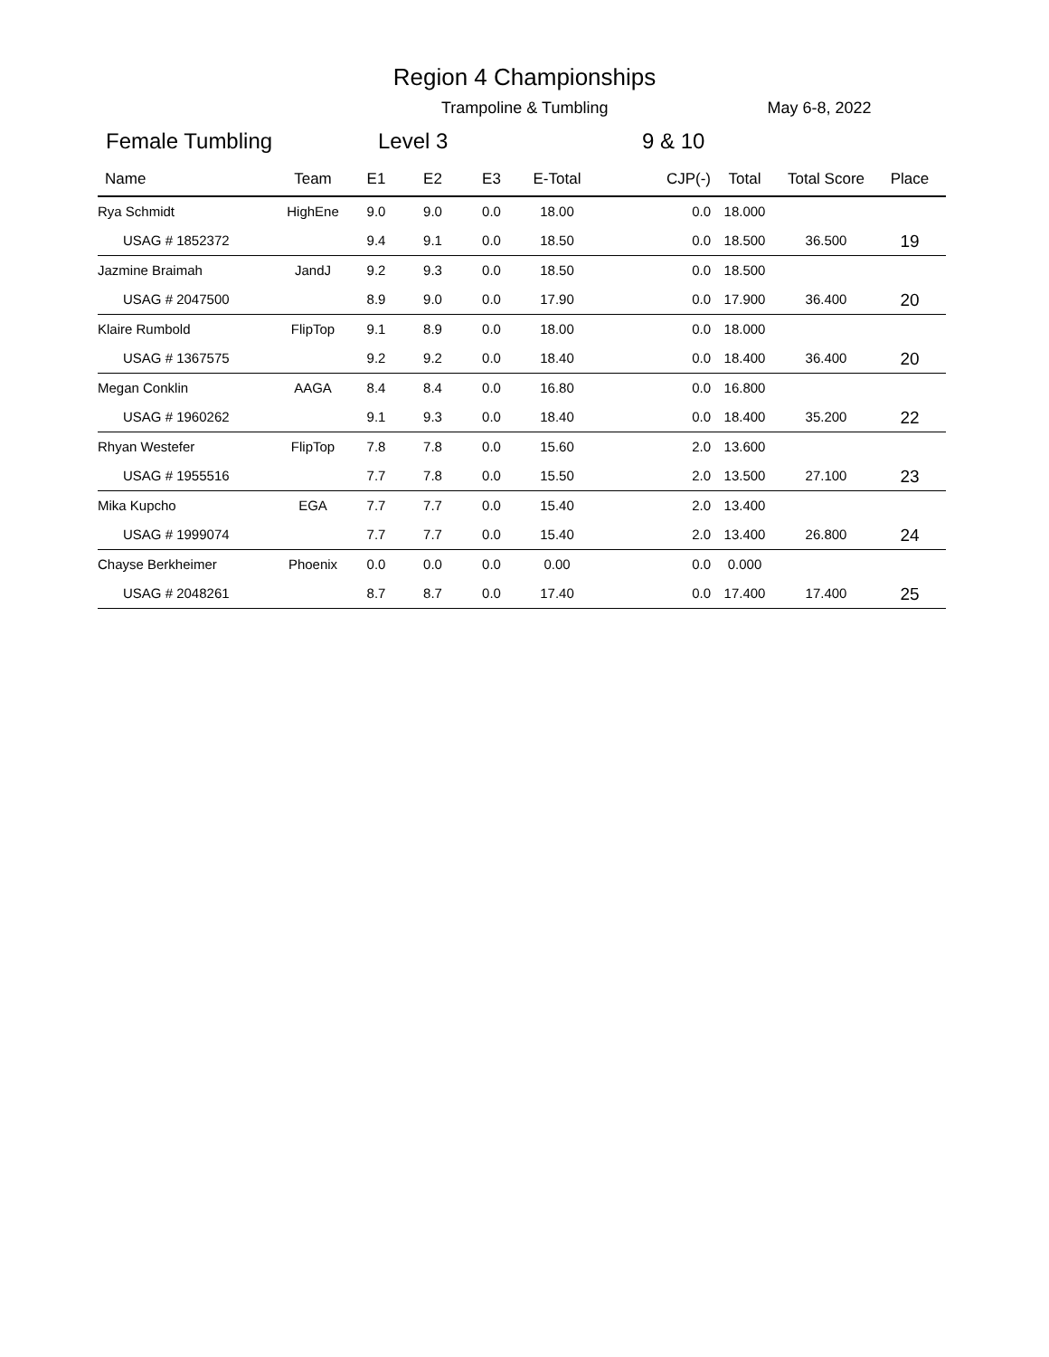Region 4 Championships
Trampoline & Tumbling May 6-8, 2022
Female Tumbling Level 3 9 & 10
| Name | Team | E1 | E2 | E3 | E-Total | CJP(-) | Total | Total Score | Place |
| --- | --- | --- | --- | --- | --- | --- | --- | --- | --- |
| Rya Schmidt | HighEne | 9.0 | 9.0 | 0.0 | 18.00 | 0.0 | 18.000 | | |
| USAG # 1852372 | | 9.4 | 9.1 | 0.0 | 18.50 | 0.0 | 18.500 | 36.500 | 19 |
| Jazmine Braimah | JandJ | 9.2 | 9.3 | 0.0 | 18.50 | 0.0 | 18.500 | | |
| USAG # 2047500 | | 8.9 | 9.0 | 0.0 | 17.90 | 0.0 | 17.900 | 36.400 | 20 |
| Klaire Rumbold | FlipTop | 9.1 | 8.9 | 0.0 | 18.00 | 0.0 | 18.000 | | |
| USAG # 1367575 | | 9.2 | 9.2 | 0.0 | 18.40 | 0.0 | 18.400 | 36.400 | 20 |
| Megan Conklin | AAGA | 8.4 | 8.4 | 0.0 | 16.80 | 0.0 | 16.800 | | |
| USAG # 1960262 | | 9.1 | 9.3 | 0.0 | 18.40 | 0.0 | 18.400 | 35.200 | 22 |
| Rhyan Westefer | FlipTop | 7.8 | 7.8 | 0.0 | 15.60 | 2.0 | 13.600 | | |
| USAG # 1955516 | | 7.7 | 7.8 | 0.0 | 15.50 | 2.0 | 13.500 | 27.100 | 23 |
| Mika Kupcho | EGA | 7.7 | 7.7 | 0.0 | 15.40 | 2.0 | 13.400 | | |
| USAG # 1999074 | | 7.7 | 7.7 | 0.0 | 15.40 | 2.0 | 13.400 | 26.800 | 24 |
| Chayse Berkheimer | Phoenix | 0.0 | 0.0 | 0.0 | 0.00 | 0.0 | 0.000 | | |
| USAG # 2048261 | | 8.7 | 8.7 | 0.0 | 17.40 | 0.0 | 17.400 | 17.400 | 25 |